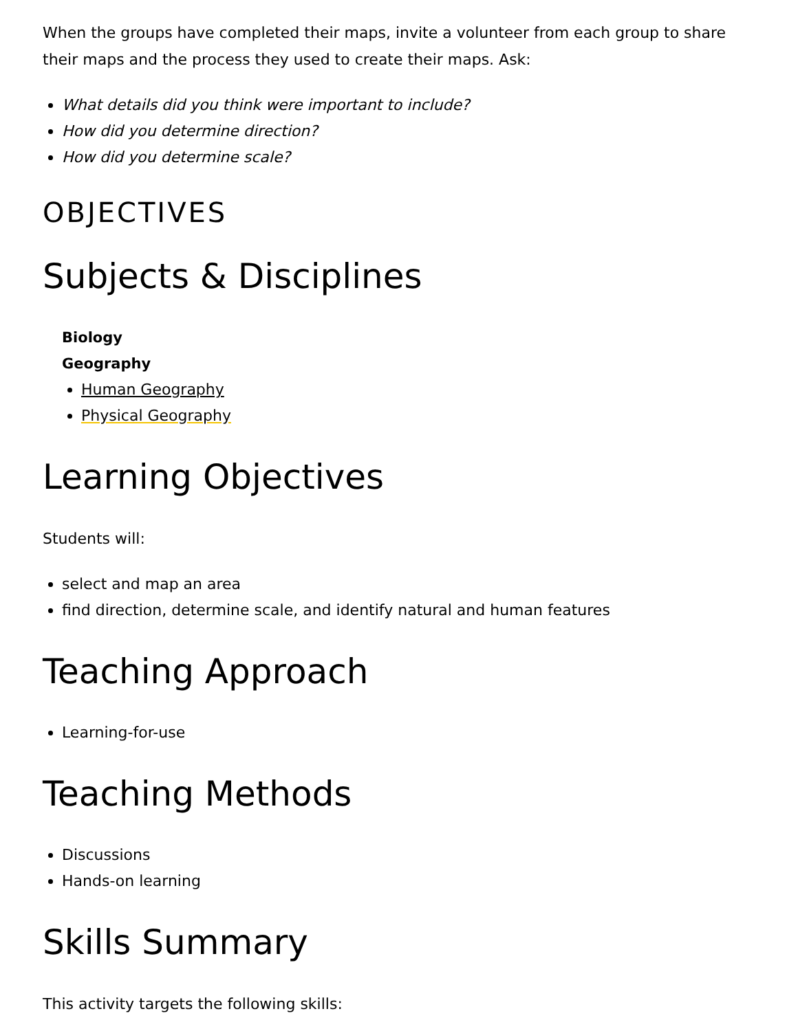When the groups have completed their maps, invite a volunteer from each group to share their maps and the process they used to create their maps. Ask:
What details did you think were important to include?
How did you determine direction?
How did you determine scale?
OBJECTIVES
Subjects & Disciplines
Biology
Geography
Human Geography
Physical Geography
Learning Objectives
Students will:
select and map an area
find direction, determine scale, and identify natural and human features
Teaching Approach
Learning-for-use
Teaching Methods
Discussions
Hands-on learning
Skills Summary
This activity targets the following skills: